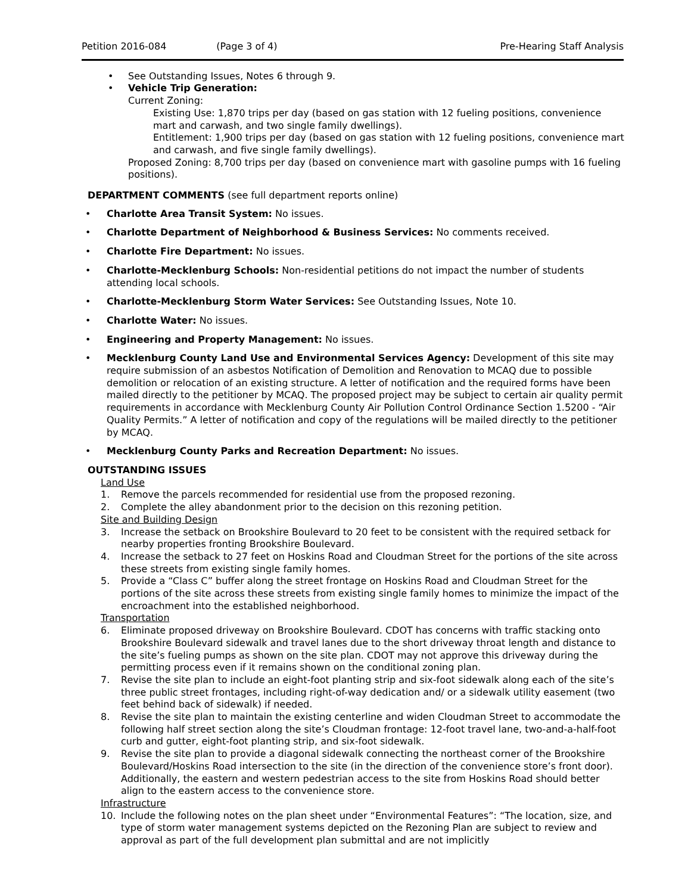Petition 2016-084 (Page 3 of 4) Pre-Hearing Staff Analysis
See Outstanding Issues, Notes 6 through 9.
Vehicle Trip Generation:
Current Zoning:
Existing Use: 1,870 trips per day (based on gas station with 12 fueling positions, convenience mart and carwash, and two single family dwellings).
Entitlement: 1,900 trips per day (based on gas station with 12 fueling positions, convenience mart and carwash, and five single family dwellings).
Proposed Zoning: 8,700 trips per day (based on convenience mart with gasoline pumps with 16 fueling positions).
DEPARTMENT COMMENTS (see full department reports online)
Charlotte Area Transit System: No issues.
Charlotte Department of Neighborhood & Business Services: No comments received.
Charlotte Fire Department: No issues.
Charlotte-Mecklenburg Schools: Non-residential petitions do not impact the number of students attending local schools.
Charlotte-Mecklenburg Storm Water Services: See Outstanding Issues, Note 10.
Charlotte Water: No issues.
Engineering and Property Management: No issues.
Mecklenburg County Land Use and Environmental Services Agency: Development of this site may require submission of an asbestos Notification of Demolition and Renovation to MCAQ due to possible demolition or relocation of an existing structure. A letter of notification and the required forms have been mailed directly to the petitioner by MCAQ. The proposed project may be subject to certain air quality permit requirements in accordance with Mecklenburg County Air Pollution Control Ordinance Section 1.5200 - “Air Quality Permits.” A letter of notification and copy of the regulations will be mailed directly to the petitioner by MCAQ.
Mecklenburg County Parks and Recreation Department: No issues.
OUTSTANDING ISSUES
Land Use
1. Remove the parcels recommended for residential use from the proposed rezoning.
2. Complete the alley abandonment prior to the decision on this rezoning petition.
Site and Building Design
3. Increase the setback on Brookshire Boulevard to 20 feet to be consistent with the required setback for nearby properties fronting Brookshire Boulevard.
4. Increase the setback to 27 feet on Hoskins Road and Cloudman Street for the portions of the site across these streets from existing single family homes.
5. Provide a “Class C” buffer along the street frontage on Hoskins Road and Cloudman Street for the portions of the site across these streets from existing single family homes to minimize the impact of the encroachment into the established neighborhood.
Transportation
6. Eliminate proposed driveway on Brookshire Boulevard. CDOT has concerns with traffic stacking onto Brookshire Boulevard sidewalk and travel lanes due to the short driveway throat length and distance to the site’s fueling pumps as shown on the site plan. CDOT may not approve this driveway during the permitting process even if it remains shown on the conditional zoning plan.
7. Revise the site plan to include an eight-foot planting strip and six-foot sidewalk along each of the site’s three public street frontages, including right-of-way dedication and/ or a sidewalk utility easement (two feet behind back of sidewalk) if needed.
8. Revise the site plan to maintain the existing centerline and widen Cloudman Street to accommodate the following half street section along the site’s Cloudman frontage: 12-foot travel lane, two-and-a-half-foot curb and gutter, eight-foot planting strip, and six-foot sidewalk.
9. Revise the site plan to provide a diagonal sidewalk connecting the northeast corner of the Brookshire Boulevard/Hoskins Road intersection to the site (in the direction of the convenience store’s front door). Additionally, the eastern and western pedestrian access to the site from Hoskins Road should better align to the eastern access to the convenience store.
Infrastructure
10. Include the following notes on the plan sheet under “Environmental Features”: “The location, size, and type of storm water management systems depicted on the Rezoning Plan are subject to review and approval as part of the full development plan submittal and are not implicitly